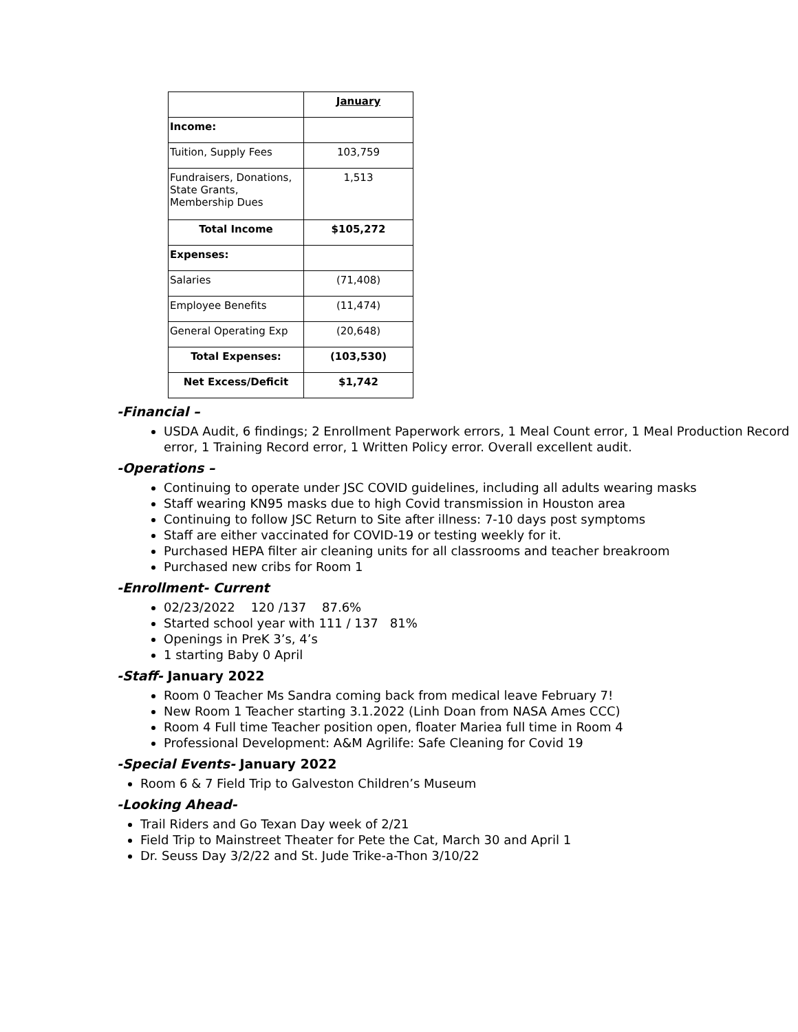| | January |
| Income: | |
| Tuition, Supply Fees | 103,759 |
| Fundraisers, Donations, State Grants, Membership Dues | 1,513 |
| Total Income | $105,272 |
| Expenses: | |
| Salaries | (71,408) |
| Employee Benefits | (11,474) |
| General Operating Exp | (20,648) |
| Total Expenses: | (103,530) |
| Net Excess/Deficit | $1,742 |
-Financial –
USDA Audit, 6 findings; 2 Enrollment Paperwork errors, 1 Meal Count error, 1 Meal Production Record error, 1 Training Record error, 1 Written Policy error. Overall excellent audit.
-Operations –
Continuing to operate under JSC COVID guidelines, including all adults wearing masks
Staff wearing KN95 masks due to high Covid transmission in Houston area
Continuing to follow JSC Return to Site after illness: 7-10 days post symptoms
Staff are either vaccinated for COVID-19 or testing weekly for it.
Purchased HEPA filter air cleaning units for all classrooms and teacher breakroom
Purchased new cribs for Room 1
-Enrollment- Current
02/23/2022 120 /137 87.6%
Started school year with 111 / 137 81%
Openings in PreK 3’s, 4’s
1 starting Baby 0 April
-Staff- January 2022
Room 0 Teacher Ms Sandra coming back from medical leave February 7!
New Room 1 Teacher starting 3.1.2022 (Linh Doan from NASA Ames CCC)
Room 4 Full time Teacher position open, floater Mariea full time in Room 4
Professional Development: A&M Agrilife: Safe Cleaning for Covid 19
-Special Events- January 2022
Room 6 & 7 Field Trip to Galveston Children’s Museum
-Looking Ahead-
Trail Riders and Go Texan Day week of 2/21
Field Trip to Mainstreet Theater for Pete the Cat, March 30 and April 1
Dr. Seuss Day 3/2/22 and St. Jude Trike-a-Thon 3/10/22